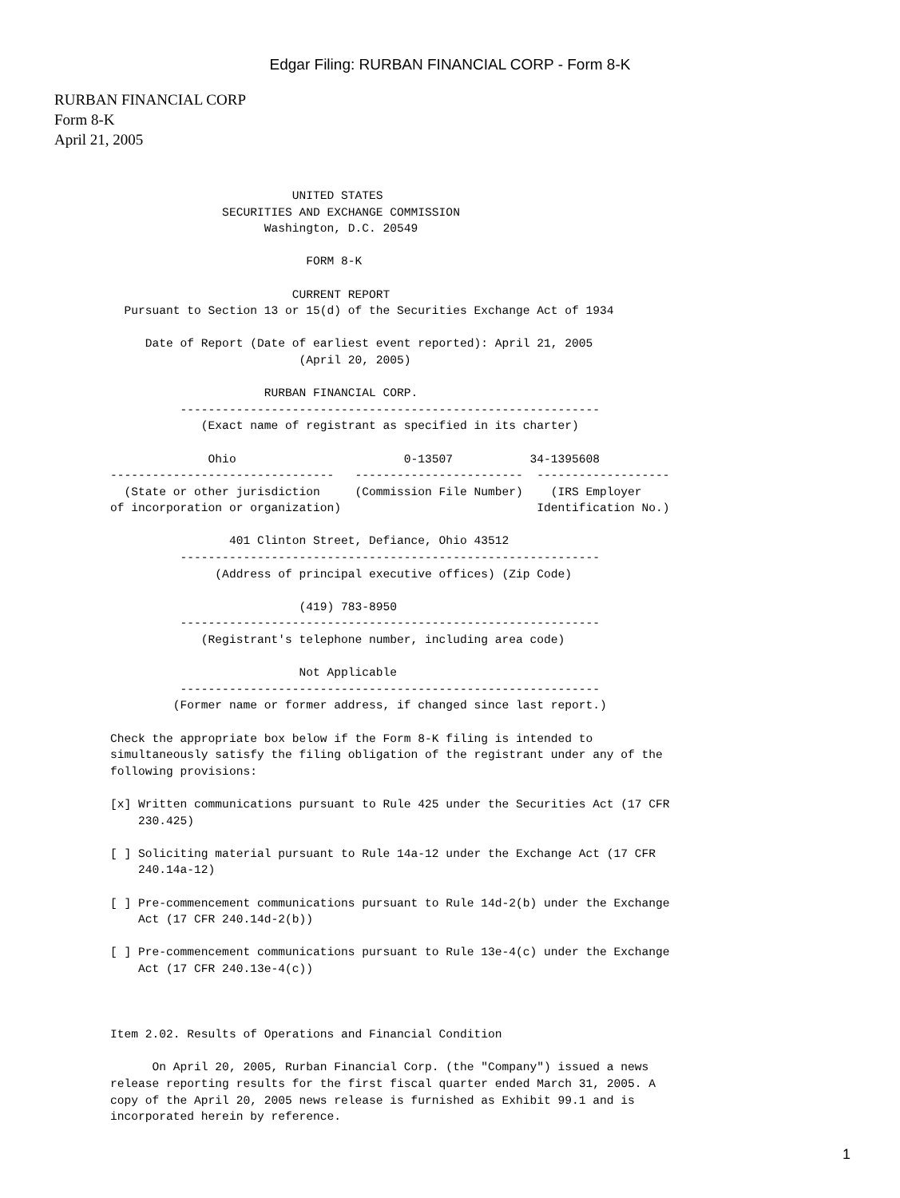Edgar Filing: RURBAN FINANCIAL CORP - Form 8-K
RURBAN FINANCIAL CORP
Form 8-K
April 21, 2005
                          UNITED STATES
                SECURITIES AND EXCHANGE COMMISSION
                      Washington, D.C. 20549

                            FORM 8-K

                          CURRENT REPORT
  Pursuant to Section 13 or 15(d) of the Securities Exchange Act of 1934

     Date of Report (Date of earliest event reported): April 21, 2005
                           (April 20, 2005)

                      RURBAN FINANCIAL CORP.
          ------------------------------------------------------------
             (Exact name of registrant as specified in its charter)

              Ohio                        0-13507           34-1395608
--------------------------------   ------------------------  -------------------
  (State or other jurisdiction     (Commission File Number)    (IRS Employer
of incorporation or organization)                            Identification No.)

                 401 Clinton Street, Defiance, Ohio 43512
          ------------------------------------------------------------
               (Address of principal executive offices) (Zip Code)

                           (419) 783-8950
          ------------------------------------------------------------
             (Registrant's telephone number, including area code)

                           Not Applicable
          ------------------------------------------------------------
         (Former name or former address, if changed since last report.)

Check the appropriate box below if the Form 8-K filing is intended to
simultaneously satisfy the filing obligation of the registrant under any of the
following provisions:

[x] Written communications pursuant to Rule 425 under the Securities Act (17 CFR
    230.425)

[ ] Soliciting material pursuant to Rule 14a-12 under the Exchange Act (17 CFR
    240.14a-12)

[ ] Pre-commencement communications pursuant to Rule 14d-2(b) under the Exchange
    Act (17 CFR 240.14d-2(b))

[ ] Pre-commencement communications pursuant to Rule 13e-4(c) under the Exchange
    Act (17 CFR 240.13e-4(c))



Item 2.02. Results of Operations and Financial Condition

      On April 20, 2005, Rurban Financial Corp. (the "Company") issued a news
release reporting results for the first fiscal quarter ended March 31, 2005. A
copy of the April 20, 2005 news release is furnished as Exhibit 99.1 and is
incorporated herein by reference.
1